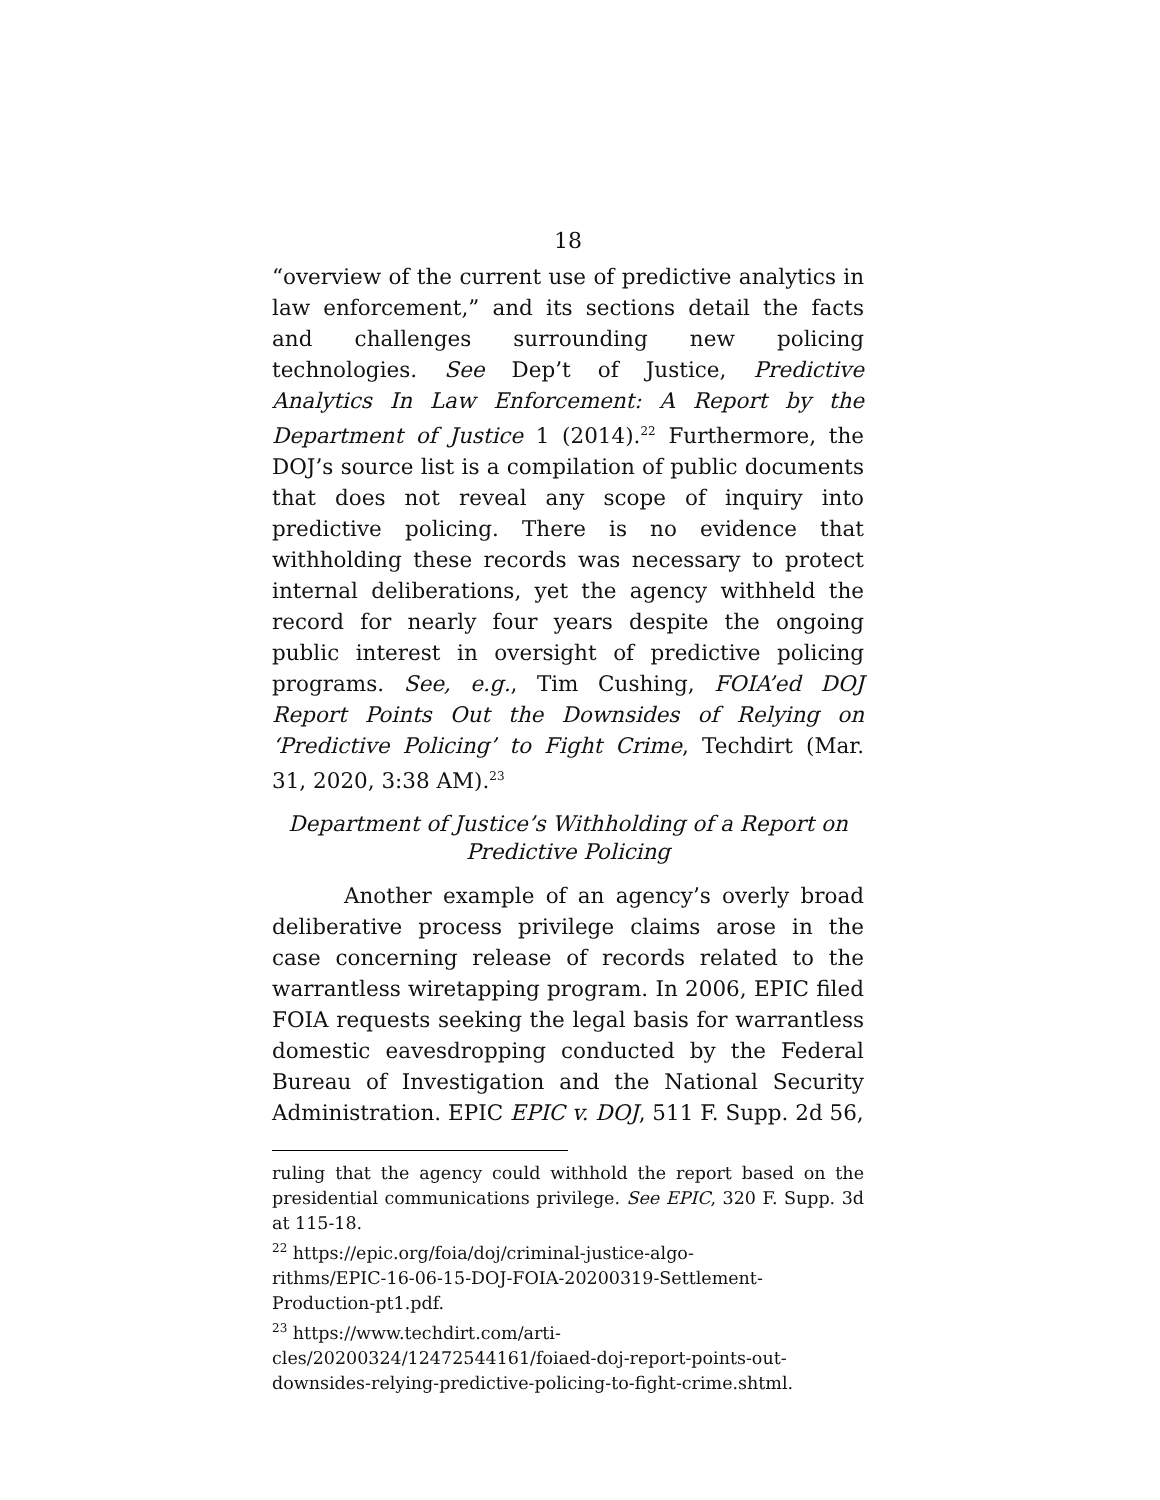18
“overview of the current use of predictive analytics in law enforcement,” and its sections detail the facts and challenges surrounding new policing technologies. See Dep’t of Justice, Predictive Analytics In Law Enforcement: A Report by the Department of Justice 1 (2014).<sup>22</sup> Furthermore, the DOJ’s source list is a compilation of public documents that does not reveal any scope of inquiry into predictive policing. There is no evidence that withholding these records was necessary to protect internal deliberations, yet the agency withheld the record for nearly four years despite the ongoing public interest in oversight of predictive policing programs. See, e.g., Tim Cushing, FOIA’ed DOJ Report Points Out the Downsides of Relying on ‘Predictive Policing’ to Fight Crime, Techdirt (Mar. 31, 2020, 3:38 AM).<sup>23</sup>
Department of Justice’s Withholding of a Report on Predictive Policing
Another example of an agency’s overly broad deliberative process privilege claims arose in the case concerning release of records related to the warrantless wiretapping program. In 2006, EPIC filed FOIA requests seeking the legal basis for warrantless domestic eavesdropping conducted by the Federal Bureau of Investigation and the National Security Administration. EPIC EPIC v. DOJ, 511 F. Supp. 2d 56,
ruling that the agency could withhold the report based on the presidential communications privilege. See EPIC, 320 F. Supp. 3d at 115-18.
<sup>22</sup> https://epic.org/foia/doj/criminal-justice-algo-
rithms/EPIC-16-06-15-DOJ-FOIA-20200319-Settlement-
Production-pt1.pdf.
<sup>23</sup> https://www.techdirt.com/arti-
cles/20200324/12472544161/foiaed-doj-report-points-out-
downsides-relying-predictive-policing-to-fight-crime.shtml.